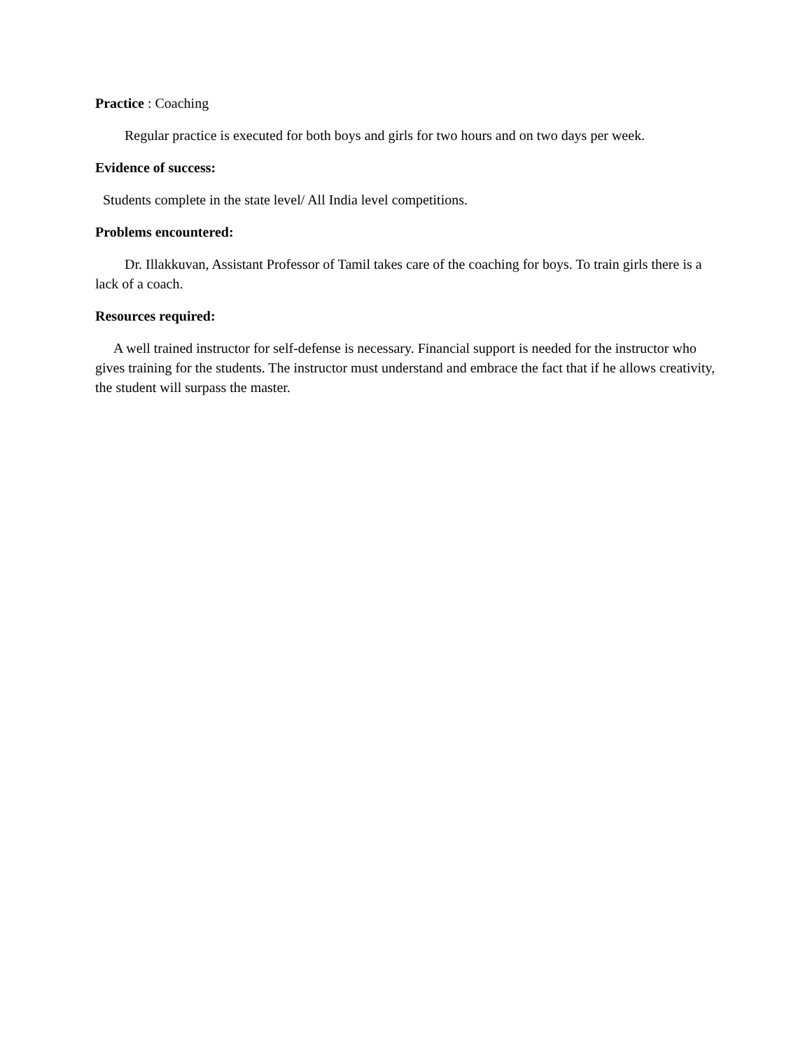Practice : Coaching
Regular practice is executed for both boys and girls for two hours and on two days per week.
Evidence of success:
Students complete in the state level/ All India level competitions.
Problems encountered:
Dr. Illakkuvan, Assistant Professor of Tamil takes care of the coaching for boys. To train girls there is a lack of a coach.
Resources required:
A well trained instructor for self-defense is necessary. Financial support is needed for the instructor who gives training for the students. The instructor must understand and embrace the fact that if he allows creativity, the student will surpass the master.